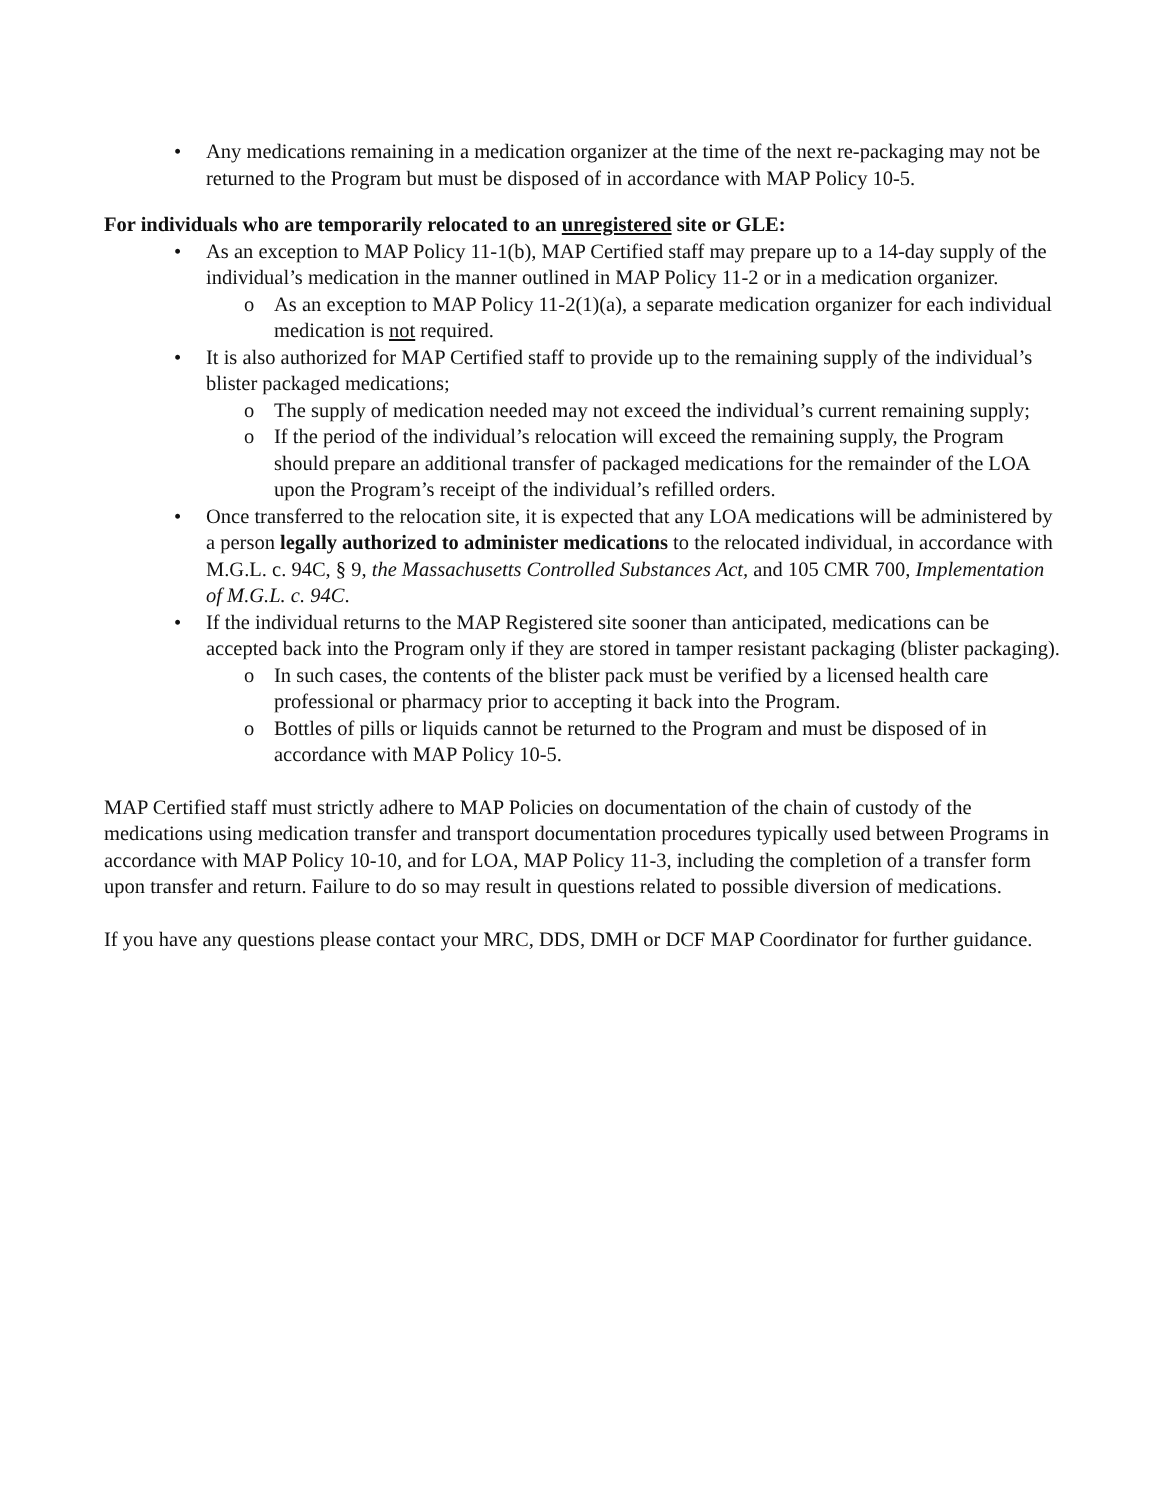• Any medications remaining in a medication organizer at the time of the next re-packaging may not be returned to the Program but must be disposed of in accordance with MAP Policy 10-5.
For individuals who are temporarily relocated to an unregistered site or GLE:
• As an exception to MAP Policy 11-1(b), MAP Certified staff may prepare up to a 14-day supply of the individual’s medication in the manner outlined in MAP Policy 11-2 or in a medication organizer.
o As an exception to MAP Policy 11-2(1)(a), a separate medication organizer for each individual medication is not required.
• It is also authorized for MAP Certified staff to provide up to the remaining supply of the individual’s blister packaged medications;
o The supply of medication needed may not exceed the individual’s current remaining supply;
o If the period of the individual’s relocation will exceed the remaining supply, the Program should prepare an additional transfer of packaged medications for the remainder of the LOA upon the Program’s receipt of the individual’s refilled orders.
• Once transferred to the relocation site, it is expected that any LOA medications will be administered by a person legally authorized to administer medications to the relocated individual, in accordance with M.G.L. c. 94C, § 9, the Massachusetts Controlled Substances Act, and 105 CMR 700, Implementation of M.G.L. c. 94C.
• If the individual returns to the MAP Registered site sooner than anticipated, medications can be accepted back into the Program only if they are stored in tamper resistant packaging (blister packaging).
o In such cases, the contents of the blister pack must be verified by a licensed health care professional or pharmacy prior to accepting it back into the Program.
o Bottles of pills or liquids cannot be returned to the Program and must be disposed of in accordance with MAP Policy 10-5.
MAP Certified staff must strictly adhere to MAP Policies on documentation of the chain of custody of the medications using medication transfer and transport documentation procedures typically used between Programs in accordance with MAP Policy 10-10, and for LOA, MAP Policy 11-3, including the completion of a transfer form upon transfer and return. Failure to do so may result in questions related to possible diversion of medications.
If you have any questions please contact your MRC, DDS, DMH or DCF MAP Coordinator for further guidance.